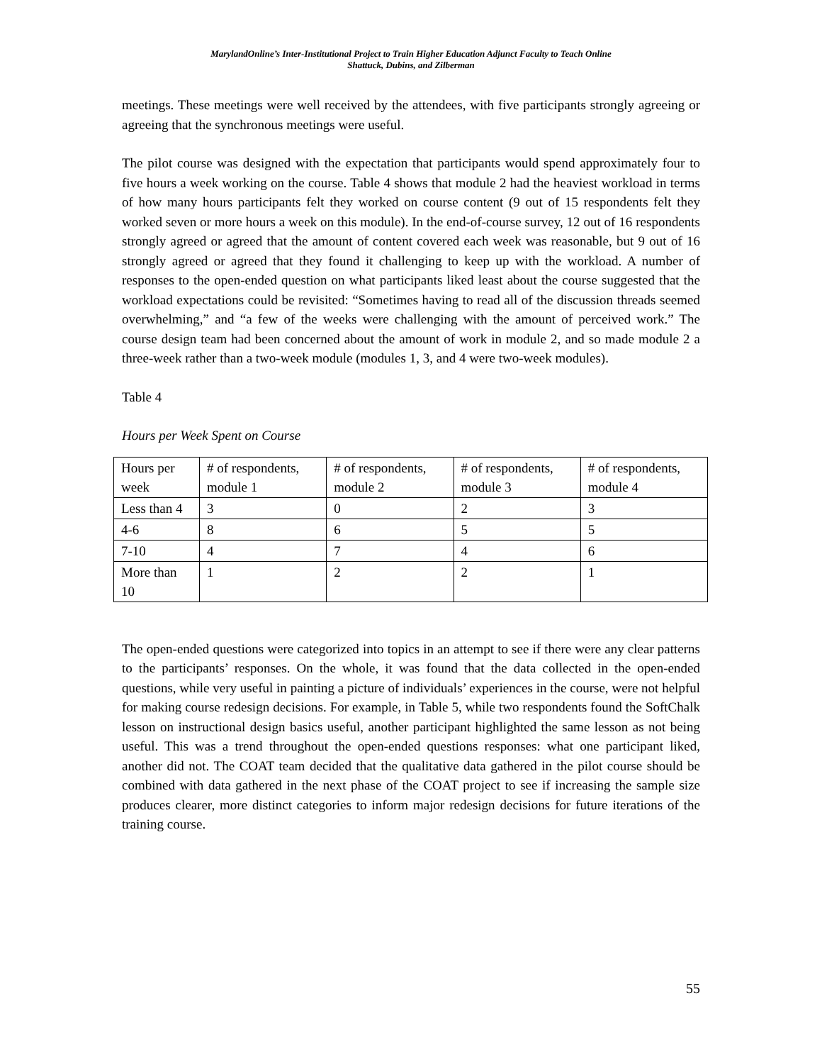MarylandOnline’s Inter-Institutional Project to Train Higher Education Adjunct Faculty to Teach Online
Shattuck, Dubins, and Zilberman
meetings. These meetings were well received by the attendees, with five participants strongly agreeing or agreeing that the synchronous meetings were useful.
The pilot course was designed with the expectation that participants would spend approximately four to five hours a week working on the course. Table 4 shows that module 2 had the heaviest workload in terms of how many hours participants felt they worked on course content (9 out of 15 respondents felt they worked seven or more hours a week on this module). In the end-of-course survey, 12 out of 16 respondents strongly agreed or agreed that the amount of content covered each week was reasonable, but 9 out of 16 strongly agreed or agreed that they found it challenging to keep up with the workload. A number of responses to the open-ended question on what participants liked least about the course suggested that the workload expectations could be revisited: “Sometimes having to read all of the discussion threads seemed overwhelming,” and “a few of the weeks were challenging with the amount of perceived work.” The course design team had been concerned about the amount of work in module 2, and so made module 2 a three-week rather than a two-week module (modules 1, 3, and 4 were two-week modules).
Table 4
Hours per Week Spent on Course
| Hours per week | # of respondents, module 1 | # of respondents, module 2 | # of respondents, module 3 | # of respondents, module 4 |
| Less than 4 | 3 | 0 | 2 | 3 |
| 4-6 | 8 | 6 | 5 | 5 |
| 7-10 | 4 | 7 | 4 | 6 |
| More than 10 | 1 | 2 | 2 | 1 |
The open-ended questions were categorized into topics in an attempt to see if there were any clear patterns to the participants’ responses. On the whole, it was found that the data collected in the open-ended questions, while very useful in painting a picture of individuals’ experiences in the course, were not helpful for making course redesign decisions. For example, in Table 5, while two respondents found the SoftChalk lesson on instructional design basics useful, another participant highlighted the same lesson as not being useful. This was a trend throughout the open-ended questions responses: what one participant liked, another did not. The COAT team decided that the qualitative data gathered in the pilot course should be combined with data gathered in the next phase of the COAT project to see if increasing the sample size produces clearer, more distinct categories to inform major redesign decisions for future iterations of the training course.
55